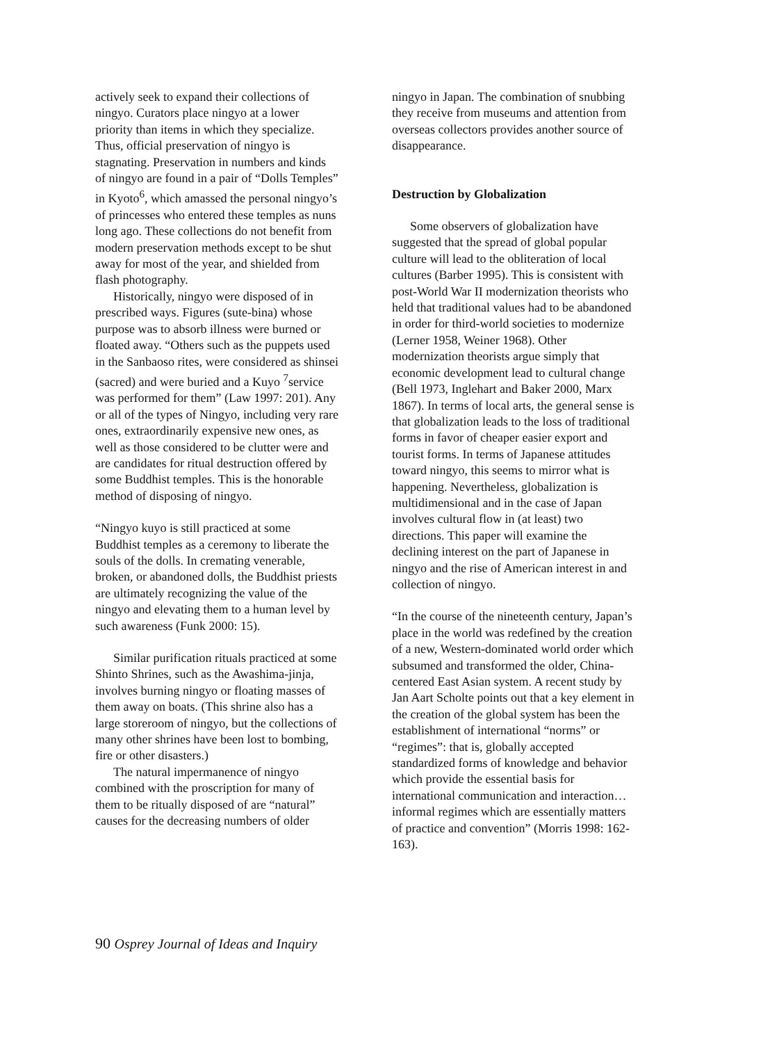actively seek to expand their collections of ningyo. Curators place ningyo at a lower priority than items in which they specialize. Thus, official preservation of ningyo is stagnating. Preservation in numbers and kinds of ningyo are found in a pair of “Dolls Temples” in Kyoto<sup>6</sup>, which amassed the personal ningyo’s of princesses who entered these temples as nuns long ago. These collections do not benefit from modern preservation methods except to be shut away for most of the year, and shielded from flash photography.
Historically, ningyo were disposed of in prescribed ways. Figures (sute-bina) whose purpose was to absorb illness were burned or floated away. “Others such as the puppets used in the Sanbaoso rites, were considered as shinsei (sacred) and were buried and a Kuyo <sup>7</sup>service was performed for them” (Law 1997: 201). Any or all of the types of Ningyo, including very rare ones, extraordinarily expensive new ones, as well as those considered to be clutter were and are candidates for ritual destruction offered by some Buddhist temples. This is the honorable method of disposing of ningyo.
“Ningyo kuyo is still practiced at some Buddhist temples as a ceremony to liberate the souls of the dolls. In cremating venerable, broken, or abandoned dolls, the Buddhist priests are ultimately recognizing the value of the ningyo and elevating them to a human level by such awareness (Funk 2000: 15).
Similar purification rituals practiced at some Shinto Shrines, such as the Awashima-jinja, involves burning ningyo or floating masses of them away on boats. (This shrine also has a large storeroom of ningyo, but the collections of many other shrines have been lost to bombing, fire or other disasters.)
The natural impermanence of ningyo combined with the proscription for many of them to be ritually disposed of are “natural” causes for the decreasing numbers of older
ningyo in Japan. The combination of snubbing they receive from museums and attention from overseas collectors provides another source of disappearance.
Destruction by Globalization
Some observers of globalization have suggested that the spread of global popular culture will lead to the obliteration of local cultures (Barber 1995). This is consistent with post-World War II modernization theorists who held that traditional values had to be abandoned in order for third-world societies to modernize (Lerner 1958, Weiner 1968). Other modernization theorists argue simply that economic development lead to cultural change (Bell 1973, Inglehart and Baker 2000, Marx 1867). In terms of local arts, the general sense is that globalization leads to the loss of traditional forms in favor of cheaper easier export and tourist forms. In terms of Japanese attitudes toward ningyo, this seems to mirror what is happening. Nevertheless, globalization is multidimensional and in the case of Japan involves cultural flow in (at least) two directions. This paper will examine the declining interest on the part of Japanese in ningyo and the rise of American interest in and collection of ningyo.
“In the course of the nineteenth century, Japan’s place in the world was redefined by the creation of a new, Western-dominated world order which subsumed and transformed the older, China-centered East Asian system. A recent study by Jan Aart Scholte points out that a key element in the creation of the global system has been the establishment of international “norms” or “regimes”: that is, globally accepted standardized forms of knowledge and behavior which provide the essential basis for international communication and interaction…informal regimes which are essentially matters of practice and convention” (Morris 1998: 162-163).
90 Osprey Journal of Ideas and Inquiry